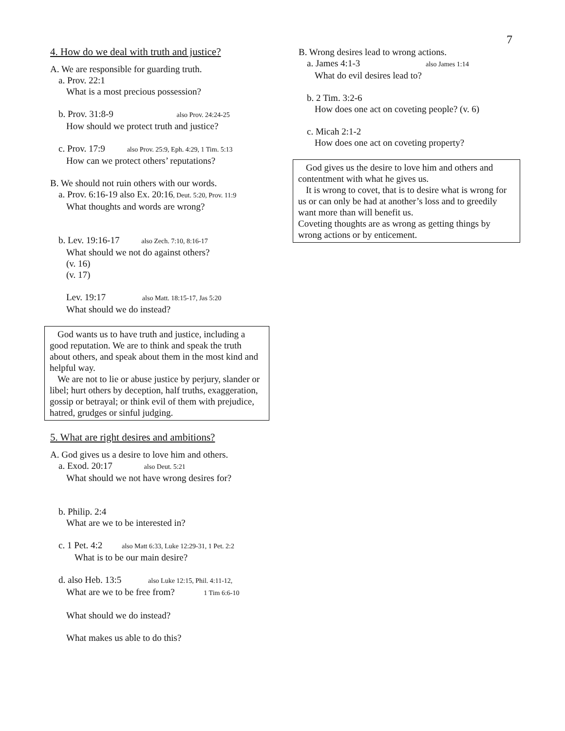7
4. How do we deal with truth and justice?
A. We are responsible for guarding truth.
a. Prov. 22:1
What is a most precious possession?
b. Prov. 31:8-9 also Prov. 24:24-25
How should we protect truth and justice?
c. Prov. 17:9 also Prov. 25:9, Eph. 4:29, 1 Tim. 5:13
How can we protect others’ reputations?
B. We should not ruin others with our words.
a. Prov. 6:16-19 also Ex. 20:16, Deut. 5:20, Prov. 11:9
What thoughts and words are wrong?
b. Lev. 19:16-17 also Zech. 7:10, 8:16-17
What should we not do against others?
(v. 16)
(v. 17)
Lev. 19:17 also Matt. 18:15-17, Jas 5:20
What should we do instead?
God wants us to have truth and justice, including a good reputation. We are to think and speak the truth about others, and speak about them in the most kind and helpful way.
We are not to lie or abuse justice by perjury, slander or libel; hurt others by deception, half truths, exaggeration, gossip or betrayal; or think evil of them with prejudice, hatred, grudges or sinful judging.
5. What are right desires and ambitions?
A. God gives us a desire to love him and others.
a. Exod. 20:17 also Deut. 5:21
What should we not have wrong desires for?
b. Philip. 2:4
What are we to be interested in?
c. 1 Pet. 4:2 also Matt 6:33, Luke 12:29-31, 1 Pet. 2:2
What is to be our main desire?
d. also Heb. 13:5 also Luke 12:15, Phil. 4:11-12,
What are we to be free from? 1 Tim 6:6-10
What should we do instead?
What makes us able to do this?
B. Wrong desires lead to wrong actions.
a. James 4:1-3 also James 1:14
What do evil desires lead to?
b. 2 Tim. 3:2-6
How does one act on coveting people? (v. 6)
c. Micah 2:1-2
How does one act on coveting property?
God gives us the desire to love him and others and contentment with what he gives us.
It is wrong to covet, that is to desire what is wrong for us or can only be had at another’s loss and to greedily want more than will benefit us.
Coveting thoughts are as wrong as getting things by wrong actions or by enticement.